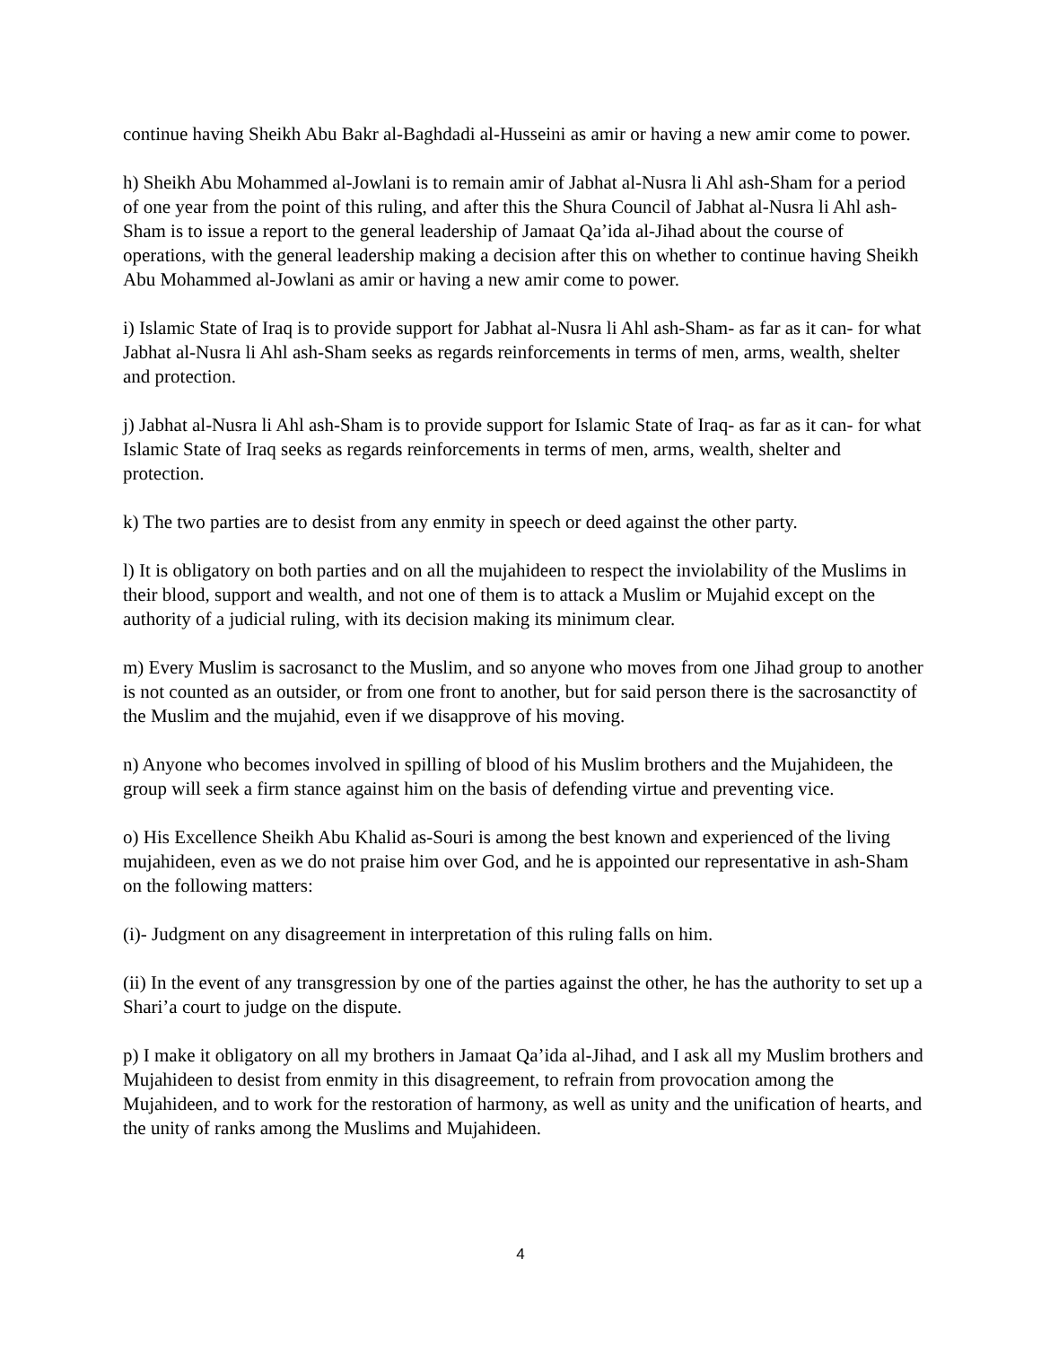continue having Sheikh Abu Bakr al-Baghdadi al-Husseini as amir or having a new amir come to power.
h) Sheikh Abu Mohammed al-Jowlani is to remain amir of Jabhat al-Nusra li Ahl ash-Sham for a period of one year from the point of this ruling, and after this the Shura Council of Jabhat al-Nusra li Ahl ash-Sham is to issue a report to the general leadership of Jamaat Qa’ida al-Jihad about the course of operations, with the general leadership making a decision after this on whether to continue having Sheikh Abu Mohammed al-Jowlani as amir or having a new amir come to power.
i) Islamic State of Iraq is to provide support for Jabhat al-Nusra li Ahl ash-Sham- as far as it can- for what Jabhat al-Nusra li Ahl ash-Sham seeks as regards reinforcements in terms of men, arms, wealth, shelter and protection.
j) Jabhat al-Nusra li Ahl ash-Sham is to provide support for Islamic State of Iraq- as far as it can- for what Islamic State of Iraq seeks as regards reinforcements in terms of men, arms, wealth, shelter and protection.
k) The two parties are to desist from any enmity in speech or deed against the other party.
l) It is obligatory on both parties and on all the mujahideen to respect the inviolability of the Muslims in their blood, support and wealth, and not one of them is to attack a Muslim or Mujahid except on the authority of a judicial ruling, with its decision making its minimum clear.
m) Every Muslim is sacrosanct to the Muslim, and so anyone who moves from one Jihad group to another is not counted as an outsider, or from one front to another, but for said person there is the sacrosanctity of the Muslim and the mujahid, even if we disapprove of his moving.
n) Anyone who becomes involved in spilling of blood of his Muslim brothers and the Mujahideen, the group will seek a firm stance against him on the basis of defending virtue and preventing vice.
o) His Excellence Sheikh Abu Khalid as-Souri is among the best known and experienced of the living mujahideen, even as we do not praise him over God, and he is appointed our representative in ash-Sham on the following matters:
(i)- Judgment on any disagreement in interpretation of this ruling falls on him.
(ii) In the event of any transgression by one of the parties against the other, he has the authority to set up a Shari’a court to judge on the dispute.
p) I make it obligatory on all my brothers in Jamaat Qa’ida al-Jihad, and I ask all my Muslim brothers and Mujahideen to desist from enmity in this disagreement, to refrain from provocation among the Mujahideen, and to work for the restoration of harmony, as well as unity and the unification of hearts, and the unity of ranks among the Muslims and Mujahideen.
4